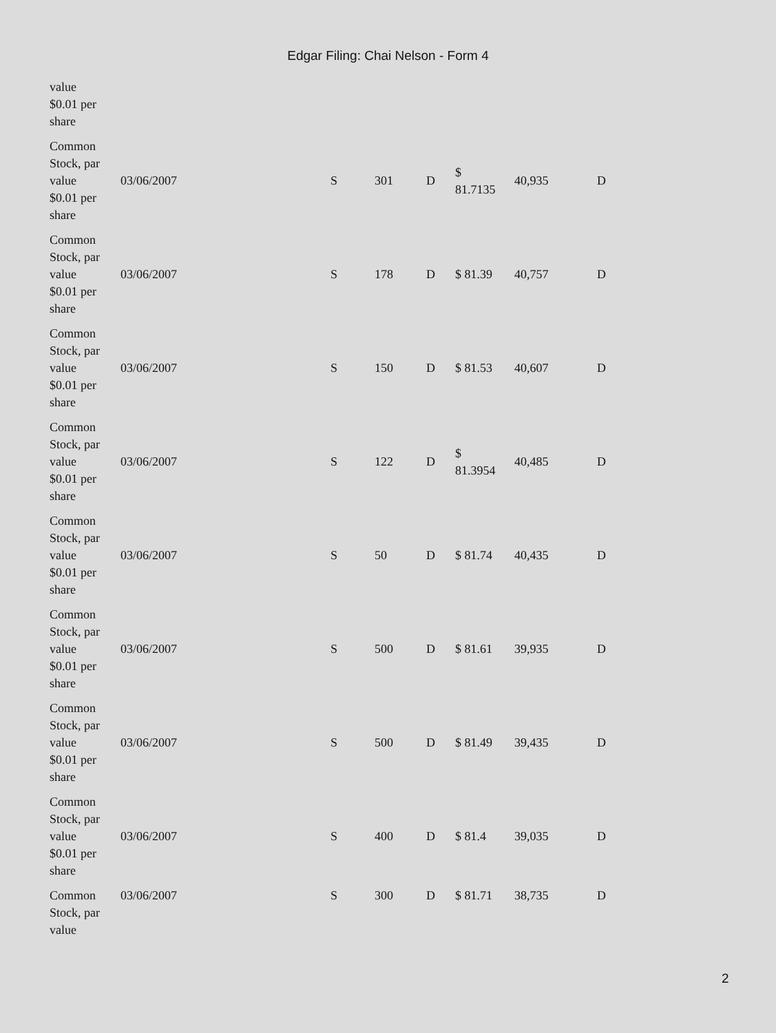Edgar Filing: Chai Nelson - Form 4
| value $0.01 per share | | | | | | | |
| Common Stock, par value $0.01 per share | 03/06/2007 | S | 301 | D | $ 81.7135 | 40,935 | D |
| Common Stock, par value $0.01 per share | 03/06/2007 | S | 178 | D | $ 81.39 | 40,757 | D |
| Common Stock, par value $0.01 per share | 03/06/2007 | S | 150 | D | $ 81.53 | 40,607 | D |
| Common Stock, par value $0.01 per share | 03/06/2007 | S | 122 | D | $ 81.3954 | 40,485 | D |
| Common Stock, par value $0.01 per share | 03/06/2007 | S | 50 | D | $ 81.74 | 40,435 | D |
| Common Stock, par value $0.01 per share | 03/06/2007 | S | 500 | D | $ 81.61 | 39,935 | D |
| Common Stock, par value $0.01 per share | 03/06/2007 | S | 500 | D | $ 81.49 | 39,435 | D |
| Common Stock, par value $0.01 per share | 03/06/2007 | S | 400 | D | $ 81.4 | 39,035 | D |
| Common Stock, par value | 03/06/2007 | S | 300 | D | $ 81.71 | 38,735 | D |
2